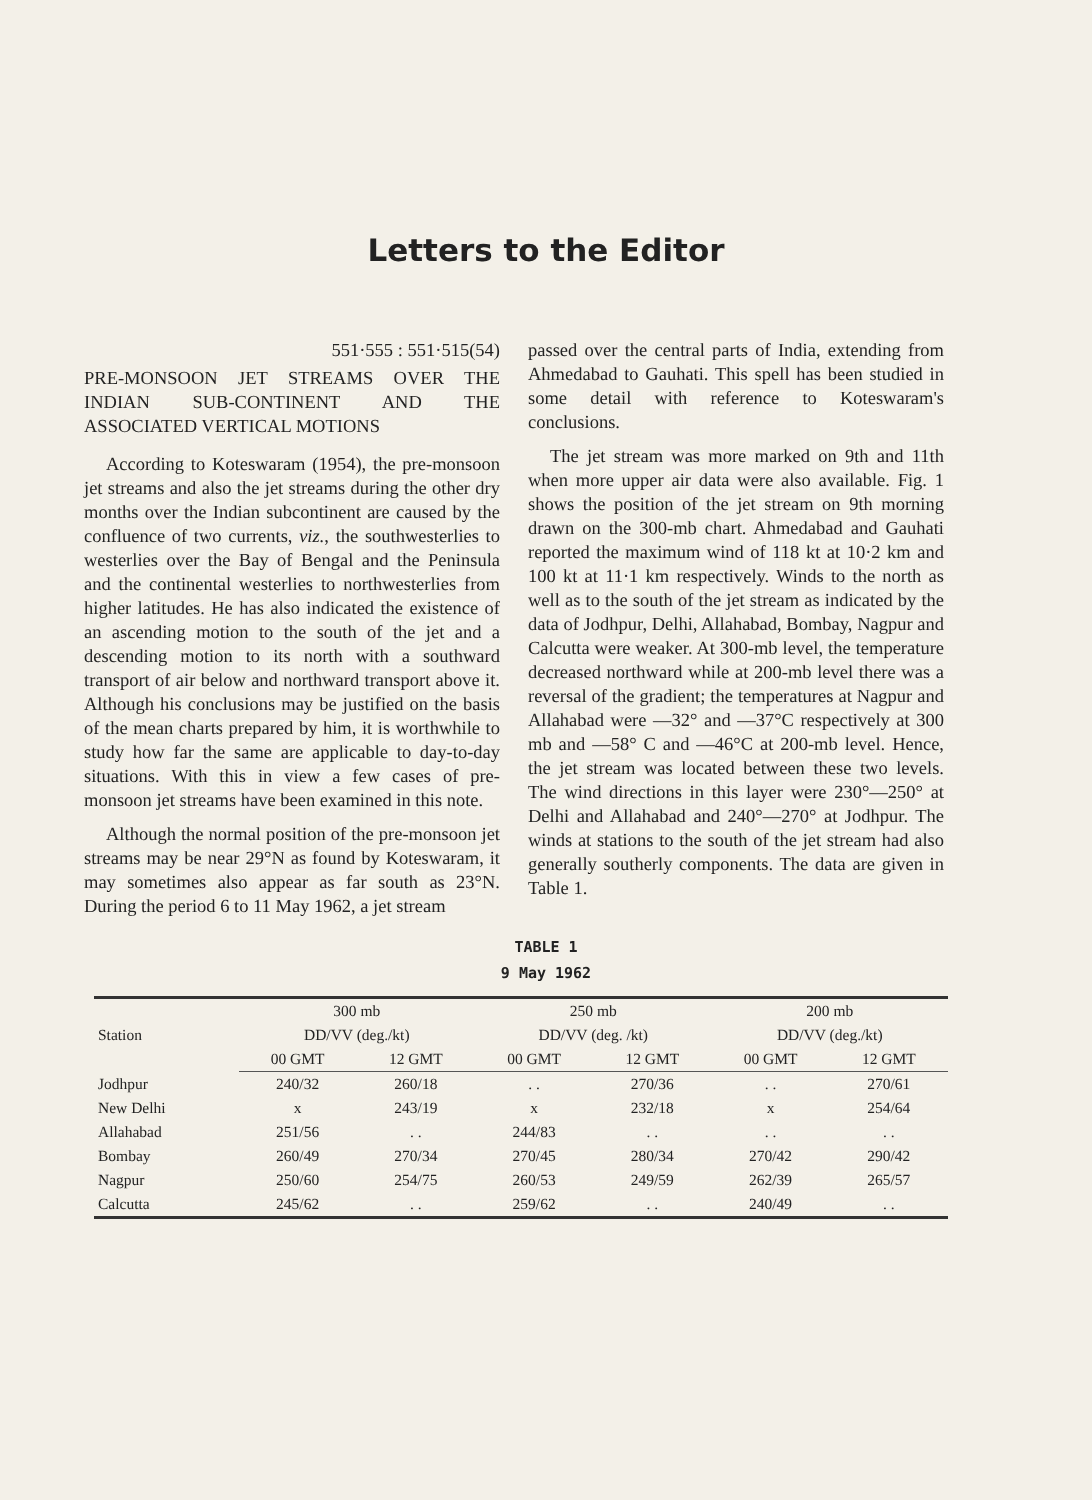Letters to the Editor
551·555 : 551·515(54)
PRE-MONSOON JET STREAMS OVER THE INDIAN SUB-CONTINENT AND THE ASSOCIATED VERTICAL MOTIONS
According to Koteswaram (1954), the pre-monsoon jet streams and also the jet streams during the other dry months over the Indian subcontinent are caused by the confluence of two currents, viz., the southwesterlies to westerlies over the Bay of Bengal and the Peninsula and the continental westerlies to northwesterlies from higher latitudes. He has also indicated the existence of an ascending motion to the south of the jet and a descending motion to its north with a southward transport of air below and northward transport above it. Although his conclusions may be justified on the basis of the mean charts prepared by him, it is worthwhile to study how far the same are applicable to day-to-day situations. With this in view a few cases of pre-monsoon jet streams have been examined in this note.
Although the normal position of the pre-monsoon jet streams may be near 29°N as found by Koteswaram, it may sometimes also appear as far south as 23°N. During the period 6 to 11 May 1962, a jet stream
passed over the central parts of India, extending from Ahmedabad to Gauhati. This spell has been studied in some detail with reference to Koteswaram's conclusions.
The jet stream was more marked on 9th and 11th when more upper air data were also available. Fig. 1 shows the position of the jet stream on 9th morning drawn on the 300-mb chart. Ahmedabad and Gauhati reported the maximum wind of 118 kt at 10·2 km and 100 kt at 11·1 km respectively. Winds to the north as well as to the south of the jet stream as indicated by the data of Jodhpur, Delhi, Allahabad, Bombay, Nagpur and Calcutta were weaker. At 300-mb level, the temperature decreased northward while at 200-mb level there was a reversal of the gradient; the temperatures at Nagpur and Allahabad were —32° and —37°C respectively at 300 mb and —58° C and —46°C at 200-mb level. Hence, the jet stream was located between these two levels. The wind directions in this layer were 230°—250° at Delhi and Allahabad and 240°—270° at Jodhpur. The winds at stations to the south of the jet stream had also generally southerly components. The data are given in Table 1.
TABLE 1
9 May 1962
| Station | 300 mb | | 250 mb | | 200 mb | |
| --- | --- | --- | --- | --- | --- | --- |
| | DD/VV (deg./kt) | | DD/VV (deg. /kt) | | DD/VV (deg./kt) | |
| | 00 GMT | 12 GMT | 00 GMT | 12 GMT | 00 GMT | 12 GMT |
| Jodhpur | 240/32 | 260/18 | . . | 270/36 | . . | 270/61 |
| New Delhi | x | 243/19 | x | 232/18 | x | 254/64 |
| Allahabad | 251/56 | . . | 244/83 | . . | . . | . . |
| Bombay | 260/49 | 270/34 | 270/45 | 280/34 | 270/42 | 290/42 |
| Nagpur | 250/60 | 254/75 | 260/53 | 249/59 | 262/39 | 265/57 |
| Calcutta | 245/62 | . . | 259/62 | . . | 240/49 | . . |